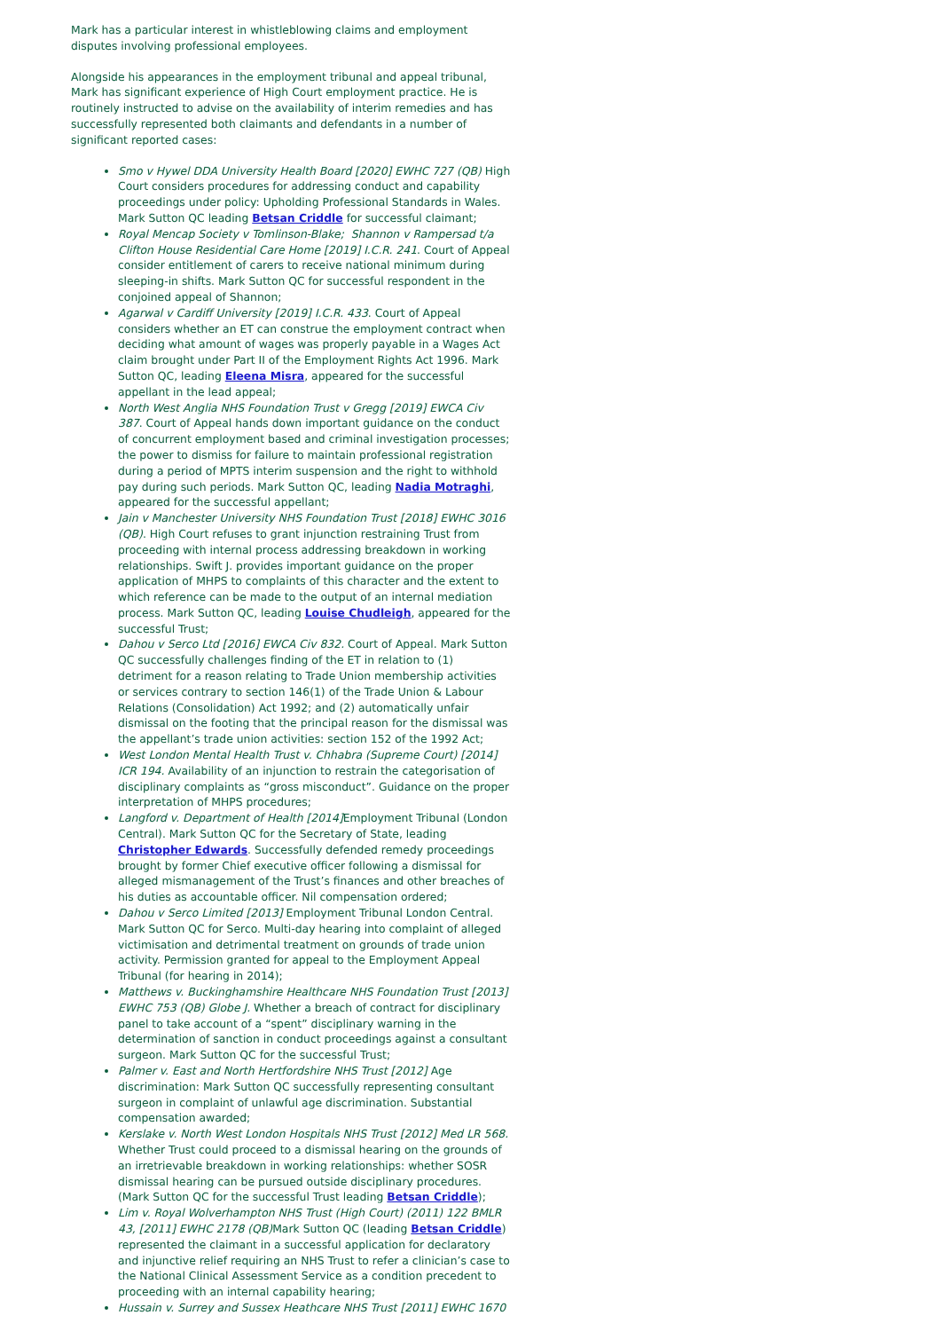Mark has a particular interest in whistleblowing claims and employment disputes involving professional employees.
Alongside his appearances in the employment tribunal and appeal tribunal, Mark has significant experience of High Court employment practice. He is routinely instructed to advise on the availability of interim remedies and has successfully represented both claimants and defendants in a number of significant reported cases:
Smo v Hywel DDA University Health Board [2020] EWHC 727 (QB) High Court considers procedures for addressing conduct and capability proceedings under policy: Upholding Professional Standards in Wales. Mark Sutton QC leading Betsan Criddle for successful claimant;
Royal Mencap Society v Tomlinson-Blake; Shannon v Rampersad t/a Clifton House Residential Care Home [2019] I.C.R. 241. Court of Appeal consider entitlement of carers to receive national minimum during sleeping-in shifts. Mark Sutton QC for successful respondent in the conjoined appeal of Shannon;
Agarwal v Cardiff University [2019] I.C.R. 433. Court of Appeal considers whether an ET can construe the employment contract when deciding what amount of wages was properly payable in a Wages Act claim brought under Part II of the Employment Rights Act 1996. Mark Sutton QC, leading Eleena Misra, appeared for the successful appellant in the lead appeal;
North West Anglia NHS Foundation Trust v Gregg [2019] EWCA Civ 387. Court of Appeal hands down important guidance on the conduct of concurrent employment based and criminal investigation processes; the power to dismiss for failure to maintain professional registration during a period of MPTS interim suspension and the right to withhold pay during such periods. Mark Sutton QC, leading Nadia Motraghi, appeared for the successful appellant;
Jain v Manchester University NHS Foundation Trust [2018] EWHC 3016 (QB). High Court refuses to grant injunction restraining Trust from proceeding with internal process addressing breakdown in working relationships. Swift J. provides important guidance on the proper application of MHPS to complaints of this character and the extent to which reference can be made to the output of an internal mediation process. Mark Sutton QC, leading Louise Chudleigh, appeared for the successful Trust;
Dahou v Serco Ltd [2016] EWCA Civ 832. Court of Appeal. Mark Sutton QC successfully challenges finding of the ET in relation to (1) detriment for a reason relating to Trade Union membership activities or services contrary to section 146(1) of the Trade Union & Labour Relations (Consolidation) Act 1992; and (2) automatically unfair dismissal on the footing that the principal reason for the dismissal was the appellant’s trade union activities: section 152 of the 1992 Act;
West London Mental Health Trust v. Chhabra (Supreme Court) [2014] ICR 194. Availability of an injunction to restrain the categorisation of disciplinary complaints as “gross misconduct”. Guidance on the proper interpretation of MHPS procedures;
Langford v. Department of Health [2014] Employment Tribunal (London Central). Mark Sutton QC for the Secretary of State, leading Christopher Edwards. Successfully defended remedy proceedings brought by former Chief executive officer following a dismissal for alleged mismanagement of the Trust’s finances and other breaches of his duties as accountable officer. Nil compensation ordered;
Dahou v Serco Limited [2013] Employment Tribunal London Central. Mark Sutton QC for Serco. Multi-day hearing into complaint of alleged victimisation and detrimental treatment on grounds of trade union activity. Permission granted for appeal to the Employment Appeal Tribunal (for hearing in 2014);
Matthews v. Buckinghamshire Healthcare NHS Foundation Trust [2013] EWHC 753 (QB) Globe J. Whether a breach of contract for disciplinary panel to take account of a “spent” disciplinary warning in the determination of sanction in conduct proceedings against a consultant surgeon. Mark Sutton QC for the successful Trust;
Palmer v. East and North Hertfordshire NHS Trust [2012] Age discrimination: Mark Sutton QC successfully representing consultant surgeon in complaint of unlawful age discrimination. Substantial compensation awarded;
Kerslake v. North West London Hospitals NHS Trust [2012] Med LR 568. Whether Trust could proceed to a dismissal hearing on the grounds of an irretrievable breakdown in working relationships: whether SOSR dismissal hearing can be pursued outside disciplinary procedures. (Mark Sutton QC for the successful Trust leading Betsan Criddle);
Lim v. Royal Wolverhampton NHS Trust (High Court) (2011) 122 BMLR 43, [2011] EWHC 2178 (QB) Mark Sutton QC (leading Betsan Criddle) represented the claimant in a successful application for declaratory and injunctive relief requiring an NHS Trust to refer a clinician’s case to the National Clinical Assessment Service as a condition precedent to proceeding with an internal capability hearing;
Hussain v. Surrey and Sussex Heathcare NHS Trust [2011] EWHC 1670